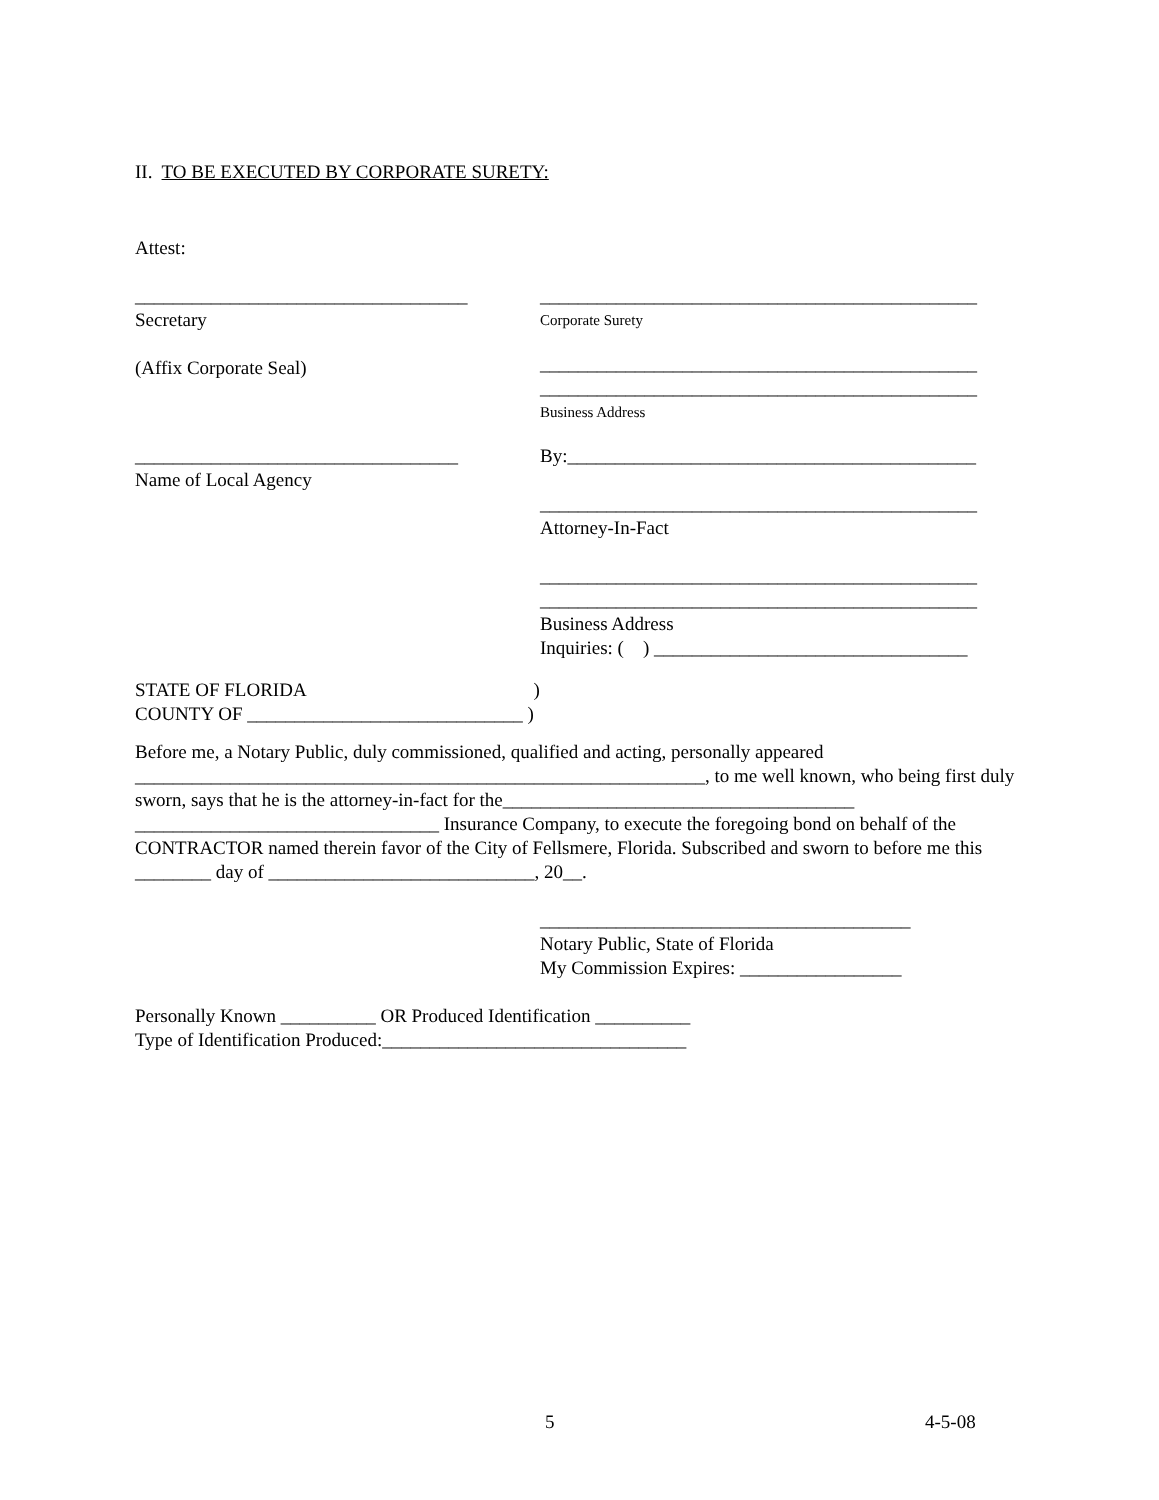II. TO BE EXECUTED BY CORPORATE SURETY:
Attest:
___________________________________
Secretary
(Affix Corporate Seal)
__________________________________
Name of Local Agency
______________________________________________
Corporate Surety
______________________________________________
______________________________________________
Business Address
By:___________________________________________
______________________________________________
Attorney-In-Fact
______________________________________________
______________________________________________
Business Address
Inquiries: ( ) _________________________________
STATE OF FLORIDA )
COUNTY OF _____________________________ )
Before me, a Notary Public, duly commissioned, qualified and acting, personally appeared ____________________________________________________________, to me well known, who being first duly sworn, says that he is the attorney-in-fact for the_____________________________________ ________________________________ Insurance Company, to execute the foregoing bond on behalf of the CONTRACTOR named therein favor of the City of Fellsmere, Florida. Subscribed and sworn to before me this ________ day of ____________________________, 20__.
_______________________________________
Notary Public, State of Florida
My Commission Expires: _________________
Personally Known __________ OR Produced Identification __________
Type of Identification Produced:________________________________
5 4-5-08